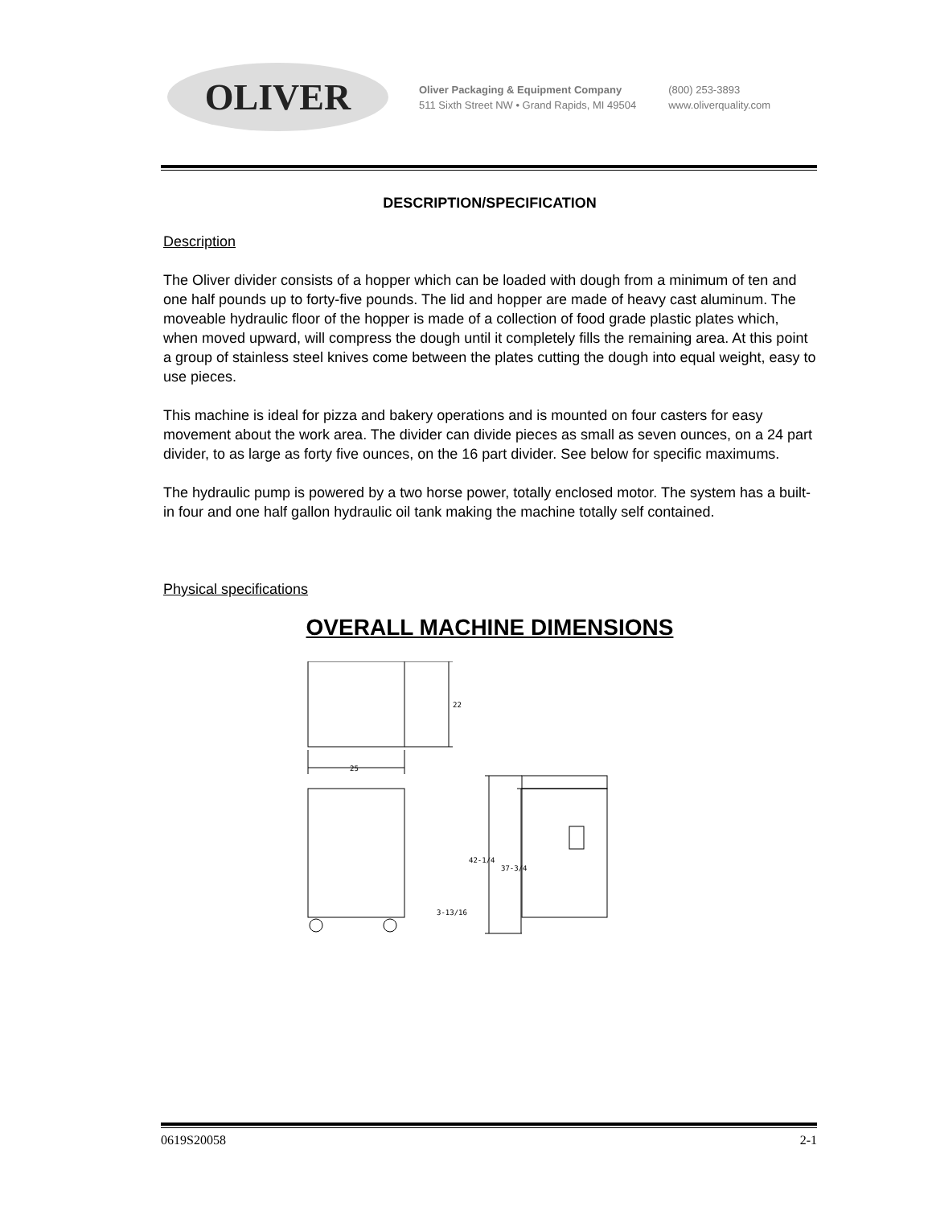OLIVER
Oliver Packaging & Equipment Company
511 Sixth Street NW • Grand Rapids, MI 49504
(800) 253-3893
www.oliverquality.com
DESCRIPTION/SPECIFICATION
Description
The Oliver divider consists of a hopper which can be loaded with dough from a minimum of ten and one half pounds up to forty-five pounds. The lid and hopper are made of heavy cast aluminum. The moveable hydraulic floor of the hopper is made of a collection of food grade plastic plates which, when moved upward, will compress the dough until it completely fills the remaining area. At this point a group of stainless steel knives come between the plates cutting the dough into equal weight, easy to use pieces.
This machine is ideal for pizza and bakery operations and is mounted on four casters for easy movement about the work area. The divider can divide pieces as small as seven ounces, on a 24 part divider, to as large as forty five ounces, on the 16 part divider. See below for specific maximums.
The hydraulic pump is powered by a two horse power, totally enclosed motor. The system has a built-in four and one half gallon hydraulic oil tank making the machine totally self contained.
Physical specifications
OVERALL MACHINE DIMENSIONS
22
25
3-13/16
42-1/4
37-3/4
0619S20058 2-1